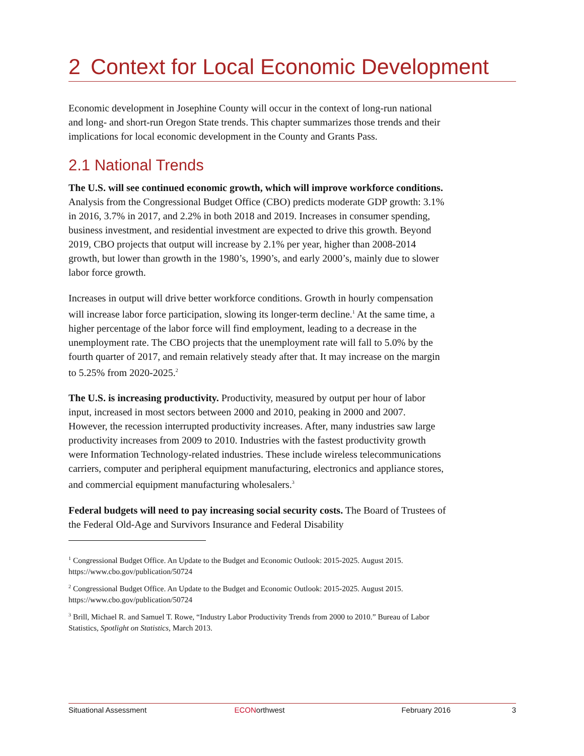2 Context for Local Economic Development
Economic development in Josephine County will occur in the context of long-run national and long- and short-run Oregon State trends. This chapter summarizes those trends and their implications for local economic development in the County and Grants Pass.
2.1 National Trends
The U.S. will see continued economic growth, which will improve workforce conditions. Analysis from the Congressional Budget Office (CBO) predicts moderate GDP growth: 3.1% in 2016, 3.7% in 2017, and 2.2% in both 2018 and 2019. Increases in consumer spending, business investment, and residential investment are expected to drive this growth. Beyond 2019, CBO projects that output will increase by 2.1% per year, higher than 2008-2014 growth, but lower than growth in the 1980’s, 1990’s, and early 2000’s, mainly due to slower labor force growth.
Increases in output will drive better workforce conditions. Growth in hourly compensation will increase labor force participation, slowing its longer-term decline.<sup>1</sup> At the same time, a higher percentage of the labor force will find employment, leading to a decrease in the unemployment rate. The CBO projects that the unemployment rate will fall to 5.0% by the fourth quarter of 2017, and remain relatively steady after that. It may increase on the margin to 5.25% from 2020-2025.<sup>2</sup>
The U.S. is increasing productivity. Productivity, measured by output per hour of labor input, increased in most sectors between 2000 and 2010, peaking in 2000 and 2007. However, the recession interrupted productivity increases. After, many industries saw large productivity increases from 2009 to 2010. Industries with the fastest productivity growth were Information Technology-related industries. These include wireless telecommunications carriers, computer and peripheral equipment manufacturing, electronics and appliance stores, and commercial equipment manufacturing wholesalers.<sup>3</sup>
Federal budgets will need to pay increasing social security costs. The Board of Trustees of the Federal Old-Age and Survivors Insurance and Federal Disability
<sup>1</sup> Congressional Budget Office. An Update to the Budget and Economic Outlook: 2015-2025. August 2015. https://www.cbo.gov/publication/50724
<sup>2</sup> Congressional Budget Office. An Update to the Budget and Economic Outlook: 2015-2025. August 2015. https://www.cbo.gov/publication/50724
<sup>3</sup> Brill, Michael R. and Samuel T. Rowe, “Industry Labor Productivity Trends from 2000 to 2010.” Bureau of Labor Statistics, Spotlight on Statistics, March 2013.
Situational Assessment ECONorthwest February 2016 3